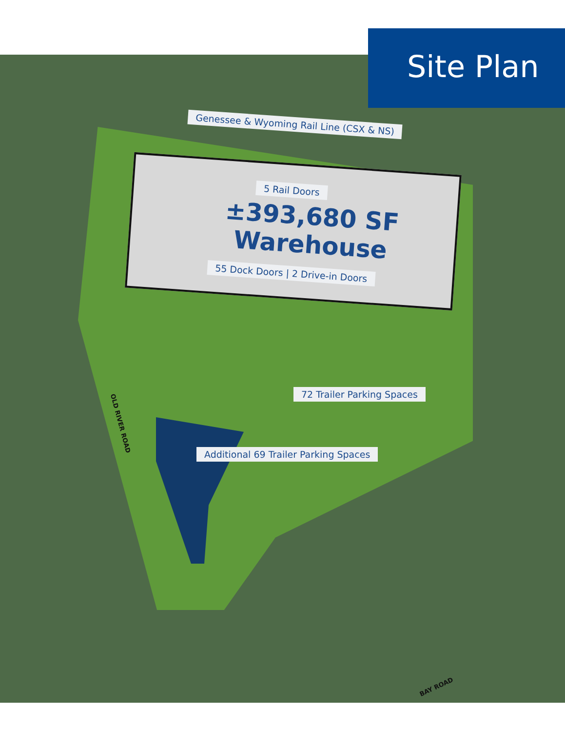Site Plan
Genessee & Wyoming Rail Line (CSX & NS)
5 Rail Doors
±393,680 SF
Warehouse
55 Dock Doors | 2 Drive-in Doors
72 Trailer Parking Spaces
Additional 69 Trailer Parking Spaces
OLD RIVER ROAD
BAY ROAD